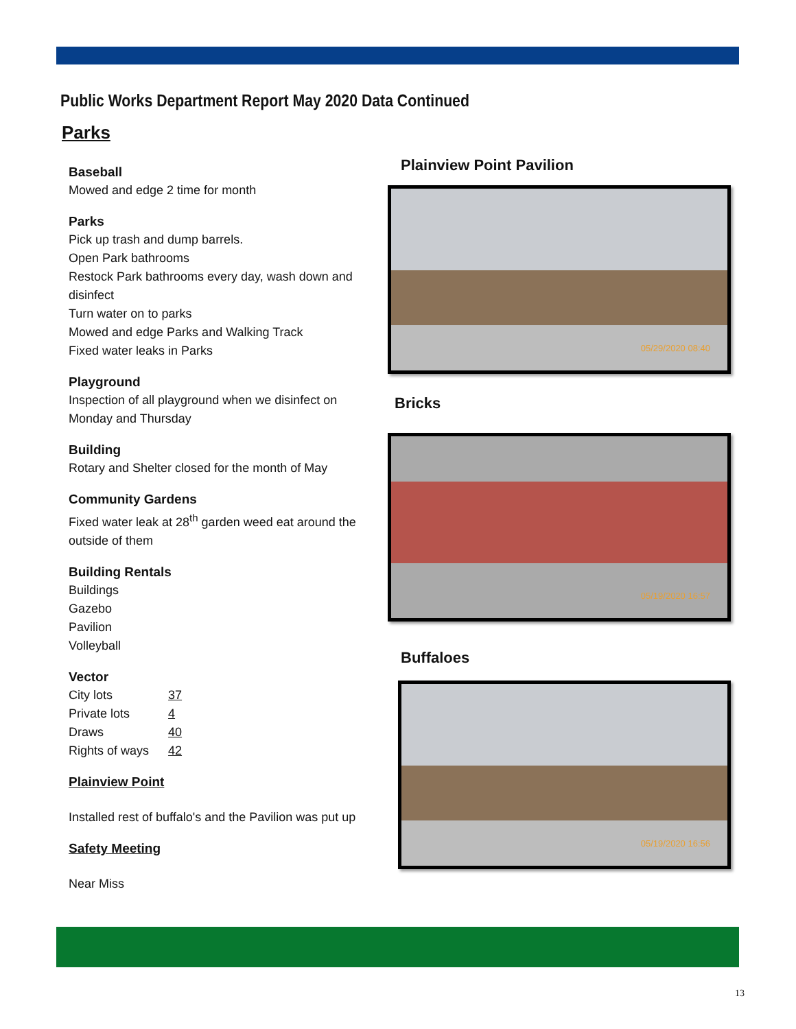Public Works Department Report May 2020 Data Continued
Parks
Baseball
Mowed and edge 2 time for month
Parks
Pick up trash and dump barrels.
Open Park bathrooms
Restock Park bathrooms every day, wash down and disinfect
Turn water on to parks
Mowed and edge Parks and Walking Track
Fixed water leaks in Parks
Playground
Inspection of all playground when we disinfect on Monday and Thursday
Building
Rotary and Shelter closed for the month of May
Community Gardens
Fixed water leak at 28<sup>th</sup> garden weed eat around the outside of them
Building Rentals
Buildings
Gazebo
Pavilion
Volleyball
Vector
| City lots | 37 |
| Private lots | 4 |
| Draws | 40 |
| Rights of ways | 42 |
Plainview Point
Installed rest of buffalo's and the Pavilion was put up
Safety Meeting
Near Miss
Plainview Point Pavilion
05/29/2020 08:40
Bricks
05/19/2020 16:57
Buffaloes
05/19/2020 16:56
13